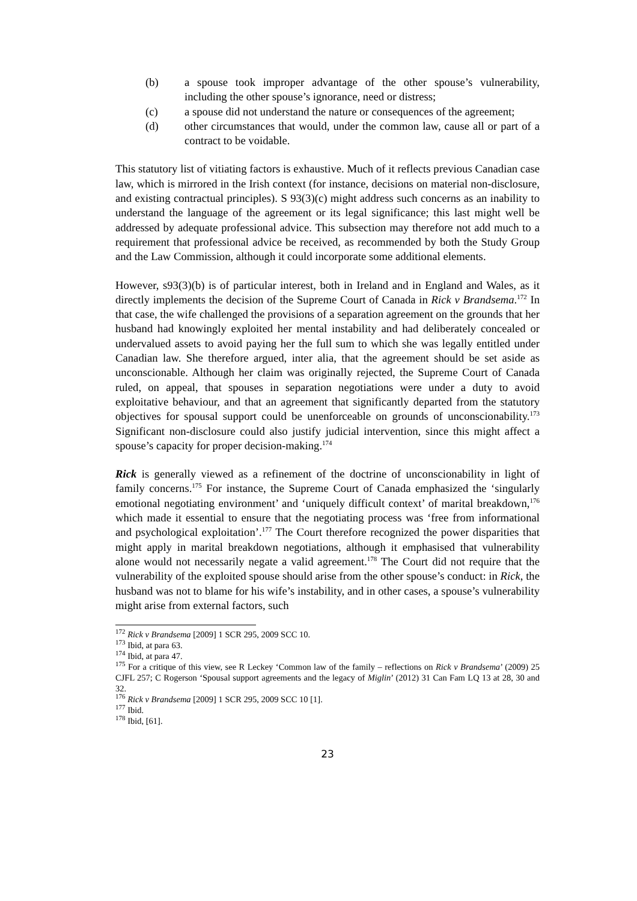(b) a spouse took improper advantage of the other spouse’s vulnerability, including the other spouse’s ignorance, need or distress;
(c) a spouse did not understand the nature or consequences of the agreement;
(d) other circumstances that would, under the common law, cause all or part of a contract to be voidable.
This statutory list of vitiating factors is exhaustive. Much of it reflects previous Canadian case law, which is mirrored in the Irish context (for instance, decisions on material non-disclosure, and existing contractual principles). S 93(3)(c) might address such concerns as an inability to understand the language of the agreement or its legal significance; this last might well be addressed by adequate professional advice. This subsection may therefore not add much to a requirement that professional advice be received, as recommended by both the Study Group and the Law Commission, although it could incorporate some additional elements.
However, s93(3)(b) is of particular interest, both in Ireland and in England and Wales, as it directly implements the decision of the Supreme Court of Canada in Rick v Brandsema.<sup>172</sup> In that case, the wife challenged the provisions of a separation agreement on the grounds that her husband had knowingly exploited her mental instability and had deliberately concealed or undervalued assets to avoid paying her the full sum to which she was legally entitled under Canadian law. She therefore argued, inter alia, that the agreement should be set aside as unconscionable. Although her claim was originally rejected, the Supreme Court of Canada ruled, on appeal, that spouses in separation negotiations were under a duty to avoid exploitative behaviour, and that an agreement that significantly departed from the statutory objectives for spousal support could be unenforceable on grounds of unconscionability.<sup>173</sup> Significant non-disclosure could also justify judicial intervention, since this might affect a spouse’s capacity for proper decision-making.<sup>174</sup>
Rick is generally viewed as a refinement of the doctrine of unconscionability in light of family concerns.<sup>175</sup> For instance, the Supreme Court of Canada emphasized the ‘singularly emotional negotiating environment’ and ‘uniquely difficult context’ of marital breakdown,<sup>176</sup> which made it essential to ensure that the negotiating process was ‘free from informational and psychological exploitation’.<sup>177</sup> The Court therefore recognized the power disparities that might apply in marital breakdown negotiations, although it emphasised that vulnerability alone would not necessarily negate a valid agreement.<sup>178</sup> The Court did not require that the vulnerability of the exploited spouse should arise from the other spouse’s conduct: in Rick, the husband was not to blame for his wife’s instability, and in other cases, a spouse’s vulnerability might arise from external factors, such
<sup>172</sup> Rick v Brandsema [2009] 1 SCR 295, 2009 SCC 10.
<sup>173</sup> Ibid, at para 63.
<sup>174</sup> Ibid, at para 47.
<sup>175</sup> For a critique of this view, see R Leckey ‘Common law of the family – reflections on Rick v Brandsema’ (2009) 25 CJFL 257; C Rogerson ‘Spousal support agreements and the legacy of Miglin’ (2012) 31 Can Fam LQ 13 at 28, 30 and 32.
<sup>176</sup> Rick v Brandsema [2009] 1 SCR 295, 2009 SCC 10 [1].
<sup>177</sup> Ibid.
<sup>178</sup> Ibid, [61].
23